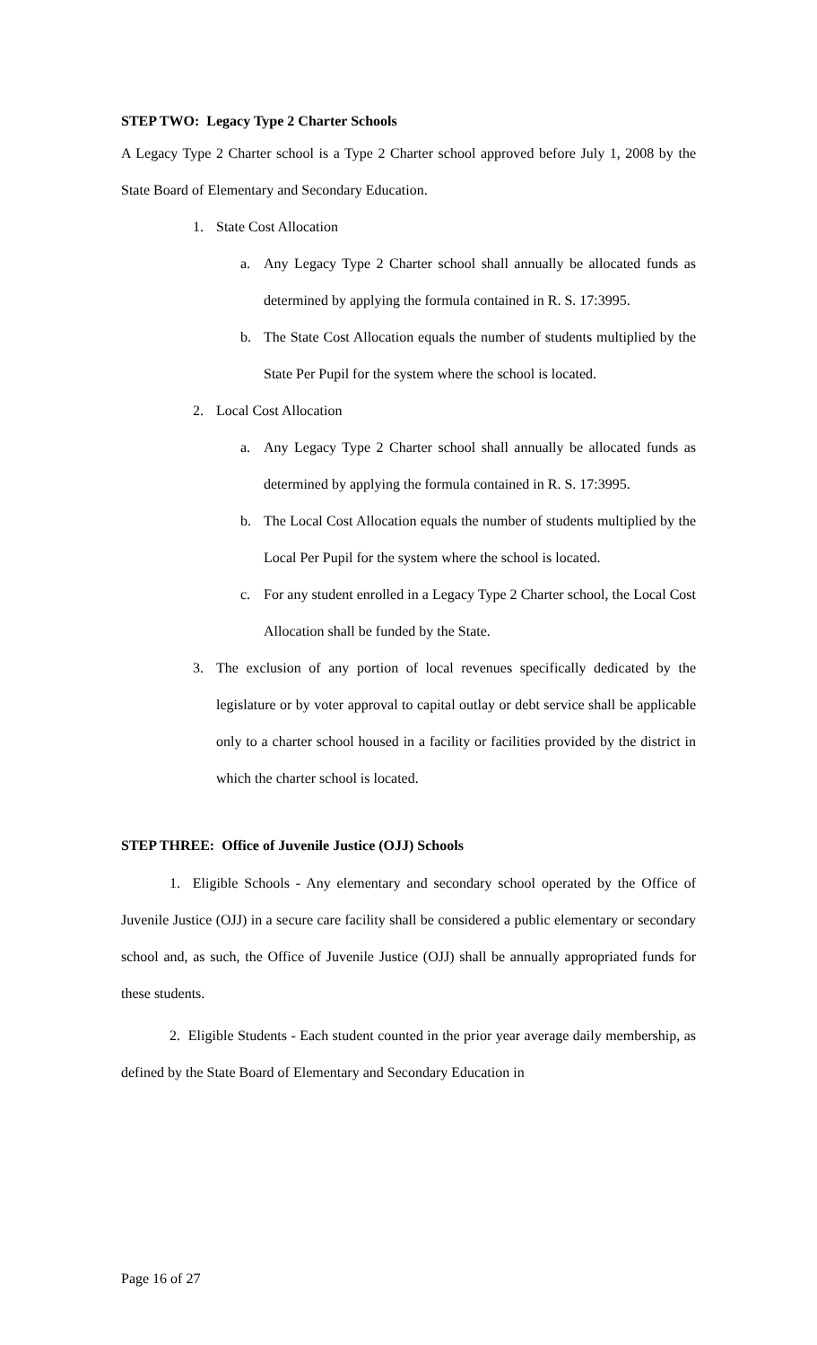STEP TWO: Legacy Type 2 Charter Schools
A Legacy Type 2 Charter school is a Type 2 Charter school approved before July 1, 2008 by the State Board of Elementary and Secondary Education.
1. State Cost Allocation
a. Any Legacy Type 2 Charter school shall annually be allocated funds as determined by applying the formula contained in R. S. 17:3995.
b. The State Cost Allocation equals the number of students multiplied by the State Per Pupil for the system where the school is located.
2. Local Cost Allocation
a. Any Legacy Type 2 Charter school shall annually be allocated funds as determined by applying the formula contained in R. S. 17:3995.
b. The Local Cost Allocation equals the number of students multiplied by the Local Per Pupil for the system where the school is located.
c. For any student enrolled in a Legacy Type 2 Charter school, the Local Cost Allocation shall be funded by the State.
3. The exclusion of any portion of local revenues specifically dedicated by the legislature or by voter approval to capital outlay or debt service shall be applicable only to a charter school housed in a facility or facilities provided by the district in which the charter school is located.
STEP THREE: Office of Juvenile Justice (OJJ) Schools
1. Eligible Schools - Any elementary and secondary school operated by the Office of Juvenile Justice (OJJ) in a secure care facility shall be considered a public elementary or secondary school and, as such, the Office of Juvenile Justice (OJJ) shall be annually appropriated funds for these students.
2. Eligible Students - Each student counted in the prior year average daily membership, as defined by the State Board of Elementary and Secondary Education in
Page 16 of 27